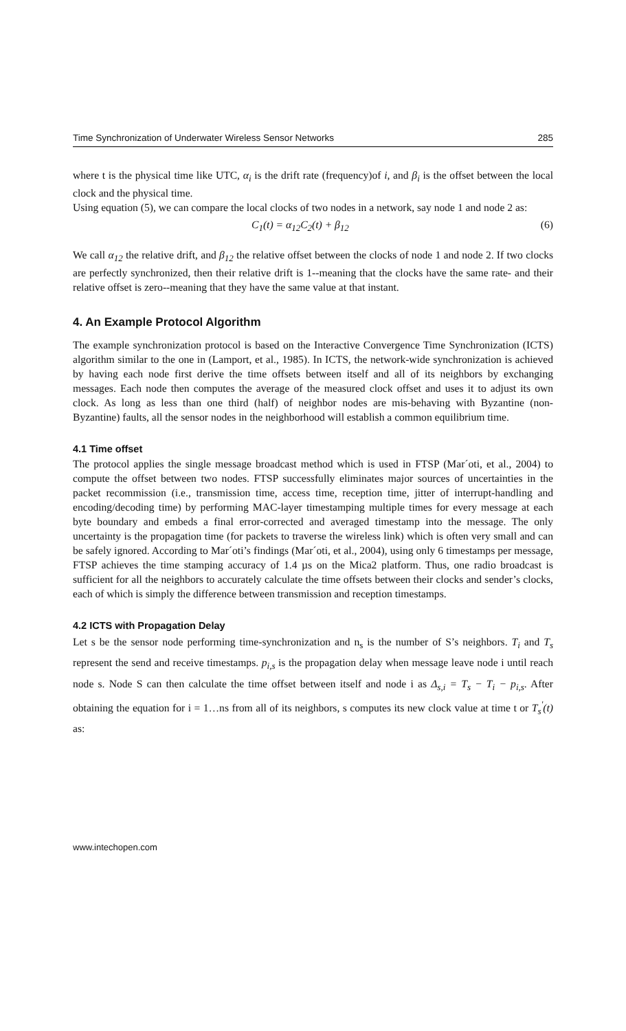Time Synchronization of Underwater Wireless Sensor Networks 285
where t is the physical time like UTC, α<sub>i</sub> is the drift rate (frequency)of i, and β<sub>i</sub> is the offset between the local clock and the physical time.
Using equation (5), we can compare the local clocks of two nodes in a network, say node 1 and node 2 as:
C<sub>1</sub>(t) = α<sub>12</sub>C<sub>2</sub>(t) + β<sub>12</sub> (6)
We call α<sub>12</sub> the relative drift, and β<sub>12</sub> the relative offset between the clocks of node 1 and node 2. If two clocks are perfectly synchronized, then their relative drift is 1--meaning that the clocks have the same rate- and their relative offset is zero--meaning that they have the same value at that instant.
4. An Example Protocol Algorithm
The example synchronization protocol is based on the Interactive Convergence Time Synchronization (ICTS) algorithm similar to the one in (Lamport, et al., 1985). In ICTS, the network-wide synchronization is achieved by having each node first derive the time offsets between itself and all of its neighbors by exchanging messages. Each node then computes the average of the measured clock offset and uses it to adjust its own clock. As long as less than one third (half) of neighbor nodes are mis-behaving with Byzantine (non- Byzantine) faults, all the sensor nodes in the neighborhood will establish a common equilibrium time.
4.1 Time offset
The protocol applies the single message broadcast method which is used in FTSP (Mar´oti, et al., 2004) to compute the offset between two nodes. FTSP successfully eliminates major sources of uncertainties in the packet recommission (i.e., transmission time, access time, reception time, jitter of interrupt-handling and encoding/decoding time) by performing MAC-layer timestamping multiple times for every message at each byte boundary and embeds a final error-corrected and averaged timestamp into the message. The only uncertainty is the propagation time (for packets to traverse the wireless link) which is often very small and can be safely ignored. According to Mar´oti’s findings (Mar´oti, et al., 2004), using only 6 timestamps per message, FTSP achieves the time stamping accuracy of 1.4 µs on the Mica2 platform. Thus, one radio broadcast is sufficient for all the neighbors to accurately calculate the time offsets between their clocks and sender’s clocks, each of which is simply the difference between transmission and reception timestamps.
4.2 ICTS with Propagation Delay
Let s be the sensor node performing time-synchronization and n<sub>s</sub> is the number of S’s neighbors. T<sub>i</sub> and T<sub>s</sub> represent the send and receive timestamps. p<sub>i,s</sub> is the propagation delay when message leave node i until reach node s. Node S can then calculate the time offset between itself and node i as Δ<sub>s,i</sub> = T<sub>s</sub> − T<sub>i</sub> − p<sub>i,s</sub>. After obtaining the equation for i = 1…ns from all of its neighbors, s computes its new clock value at time t or T<sub>s</sub><sup>'</sup>(t) as:
www.intechopen.com